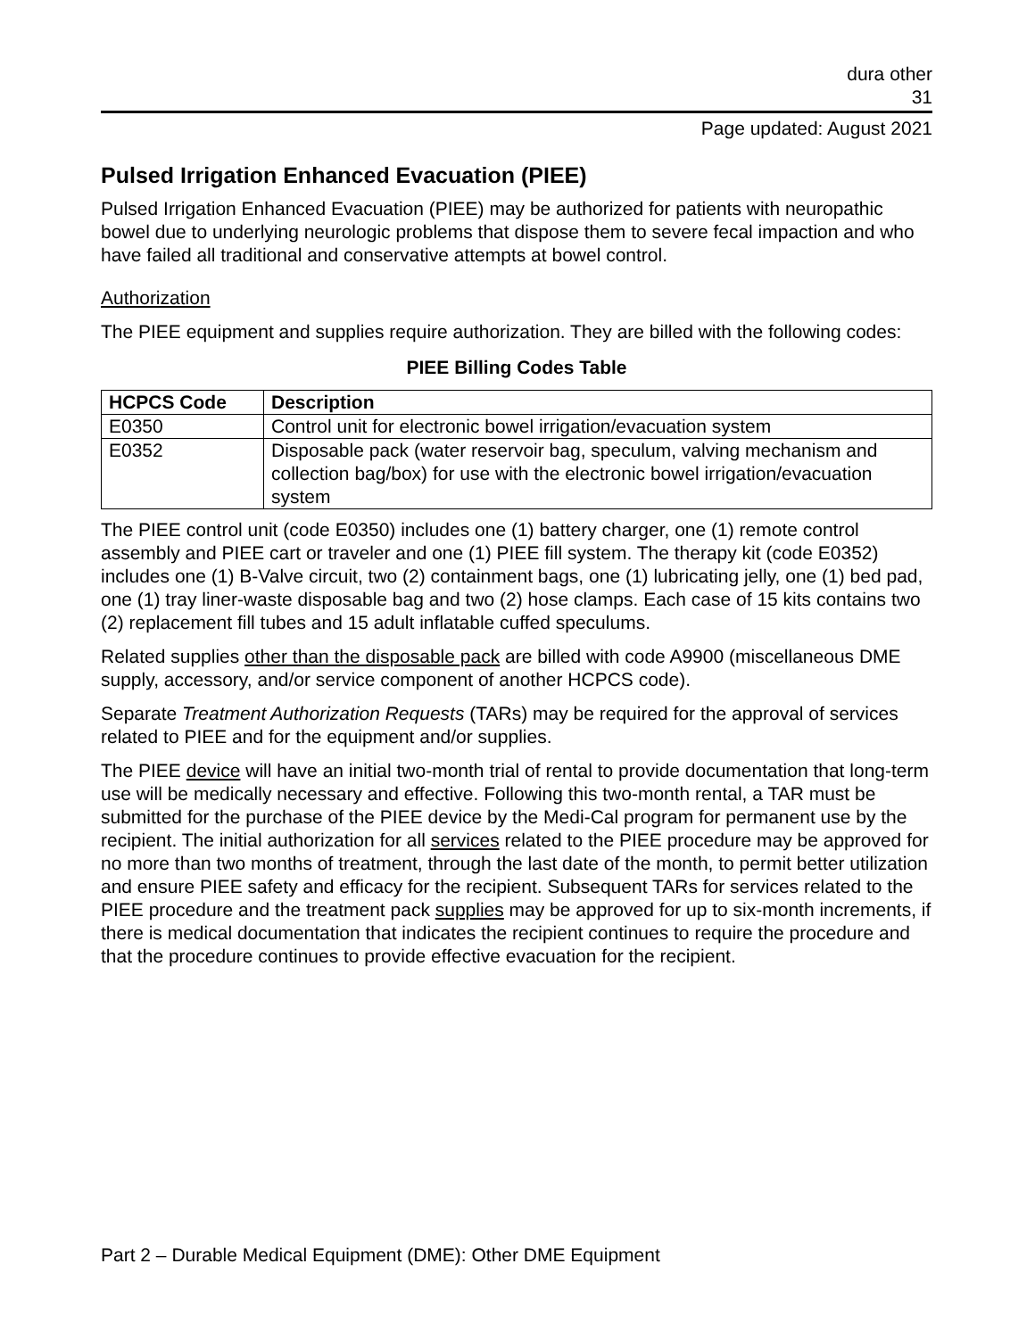dura other
31
Page updated: August 2021
Pulsed Irrigation Enhanced Evacuation (PIEE)
Pulsed Irrigation Enhanced Evacuation (PIEE) may be authorized for patients with neuropathic bowel due to underlying neurologic problems that dispose them to severe fecal impaction and who have failed all traditional and conservative attempts at bowel control.
Authorization
The PIEE equipment and supplies require authorization. They are billed with the following codes:
PIEE Billing Codes Table
| HCPCS Code | Description |
| --- | --- |
| E0350 | Control unit for electronic bowel irrigation/evacuation system |
| E0352 | Disposable pack (water reservoir bag, speculum, valving mechanism and collection bag/box) for use with the electronic bowel irrigation/evacuation system |
The PIEE control unit (code E0350) includes one (1) battery charger, one (1) remote control assembly and PIEE cart or traveler and one (1) PIEE fill system. The therapy kit (code E0352) includes one (1) B-Valve circuit, two (2) containment bags, one (1) lubricating jelly, one (1) bed pad, one (1) tray liner-waste disposable bag and two (2) hose clamps. Each case of 15 kits contains two (2) replacement fill tubes and 15 adult inflatable cuffed speculums.
Related supplies other than the disposable pack are billed with code A9900 (miscellaneous DME supply, accessory, and/or service component of another HCPCS code).
Separate Treatment Authorization Requests (TARs) may be required for the approval of services related to PIEE and for the equipment and/or supplies.
The PIEE device will have an initial two-month trial of rental to provide documentation that long-term use will be medically necessary and effective. Following this two-month rental, a TAR must be submitted for the purchase of the PIEE device by the Medi-Cal program for permanent use by the recipient. The initial authorization for all services related to the PIEE procedure may be approved for no more than two months of treatment, through the last date of the month, to permit better utilization and ensure PIEE safety and efficacy for the recipient. Subsequent TARs for services related to the PIEE procedure and the treatment pack supplies may be approved for up to six-month increments, if there is medical documentation that indicates the recipient continues to require the procedure and that the procedure continues to provide effective evacuation for the recipient.
Part 2 – Durable Medical Equipment (DME): Other DME Equipment